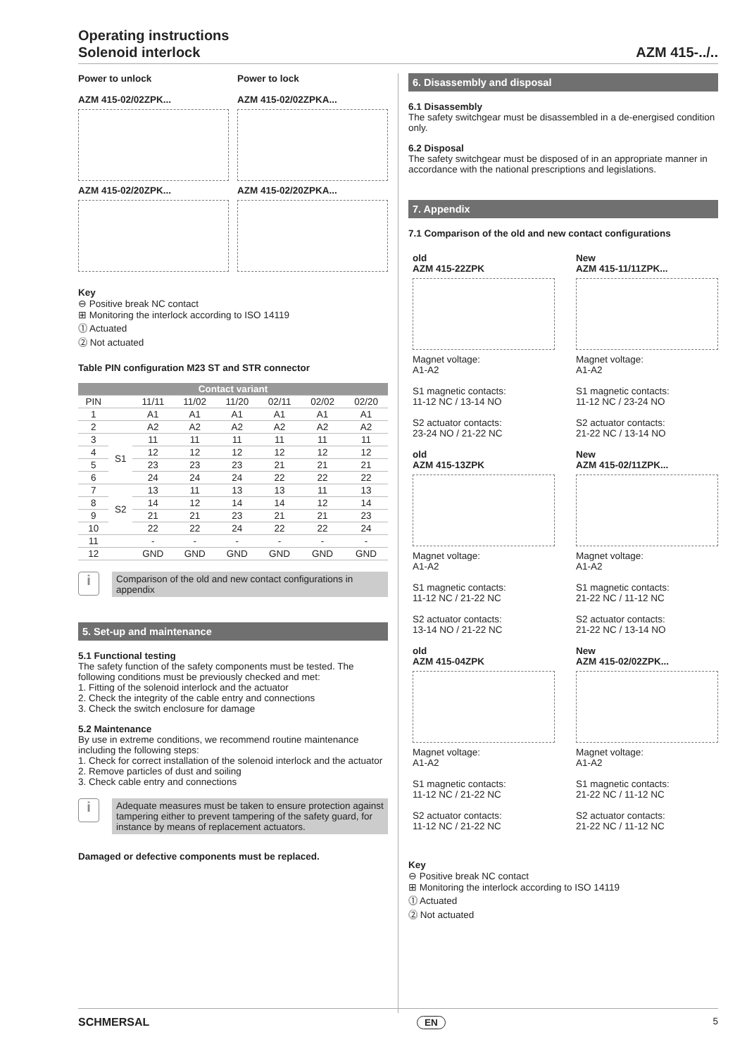Operating instructions
Solenoid interlock
AZM 415-../..
Power to unlock
AZM 415-02/02ZPK...
AZM 415-02/20ZPK...
Power to lock
AZM 415-02/02ZPKA...
AZM 415-02/20ZPKA...
Key
⊖ Positive break NC contact
⊞ Monitoring the interlock according to ISO 14119
⓵ Actuated
⓶ Not actuated
Table PIN configuration M23 ST and STR connector
| Contact variant | | | | | | | |
| --- | --- | --- | --- | --- | --- | --- | --- |
| PIN | | 11/11 | 11/02 | 11/20 | 02/11 | 02/02 | 02/20 |
| 1 | | A1 | A1 | A1 | A1 | A1 | A1 |
| 2 | | A2 | A2 | A2 | A2 | A2 | A2 |
| 3 | S1 | 11 | 11 | 11 | 11 | 11 | 11 |
| 4 | | 12 | 12 | 12 | 12 | 12 | 12 |
| 5 | | 23 | 23 | 23 | 21 | 21 | 21 |
| 6 | | 24 | 24 | 24 | 22 | 22 | 22 |
| 7 | S2 | 13 | 11 | 13 | 13 | 11 | 13 |
| 8 | | 14 | 12 | 14 | 14 | 12 | 14 |
| 9 | | 21 | 21 | 23 | 21 | 21 | 23 |
| 10 | | 22 | 22 | 24 | 22 | 22 | 24 |
| 11 | | - | - | - | - | - | - |
| 12 | | GND | GND | GND | GND | GND | GND |
i
Comparison of the old and new contact configurations in appendix
5. Set-up and maintenance
5.1 Functional testing
The safety function of the safety components must be tested. The following conditions must be previously checked and met:
1. Fitting of the solenoid interlock and the actuator
2. Check the integrity of the cable entry and connections
3. Check the switch enclosure for damage
5.2 Maintenance
By use in extreme conditions, we recommend routine maintenance including the following steps:
1. Check for correct installation of the solenoid interlock and the actuator
2. Remove particles of dust and soiling
3. Check cable entry and connections
i
Adequate measures must be taken to ensure protection against tampering either to prevent tampering of the safety guard, for instance by means of replacement actuators.
Damaged or defective components must be replaced.
6. Disassembly and disposal
6.1 Disassembly
The safety switchgear must be disassembled in a de-energised condition only.
6.2 Disposal
The safety switchgear must be disposed of in an appropriate manner in accordance with the national prescriptions and legislations.
7. Appendix
7.1 Comparison of the old and new contact configurations
old
AZM 415-22ZPK
Magnet voltage:
A1-A2
S1 magnetic contacts:
11-12 NC / 13-14 NO
S2 actuator contacts:
23-24 NO / 21-22 NC
old
AZM 415-13ZPK
Magnet voltage:
A1-A2
S1 magnetic contacts:
11-12 NC / 21-22 NC
S2 actuator contacts:
13-14 NO / 21-22 NC
old
AZM 415-04ZPK
Magnet voltage:
A1-A2
S1 magnetic contacts:
11-12 NC / 21-22 NC
S2 actuator contacts:
11-12 NC / 21-22 NC
New
AZM 415-11/11ZPK...
Magnet voltage:
A1-A2
S1 magnetic contacts:
11-12 NC / 23-24 NO
S2 actuator contacts:
21-22 NC / 13-14 NO
New
AZM 415-02/11ZPK...
Magnet voltage:
A1-A2
S1 magnetic contacts:
21-22 NC / 11-12 NC
S2 actuator contacts:
21-22 NC / 13-14 NO
New
AZM 415-02/02ZPK...
Magnet voltage:
A1-A2
S1 magnetic contacts:
21-22 NC / 11-12 NC
S2 actuator contacts:
21-22 NC / 11-12 NC
Key
⊖ Positive break NC contact
⊞ Monitoring the interlock according to ISO 14119
⓵ Actuated
⓶ Not actuated
SCHMERSAL EN 5